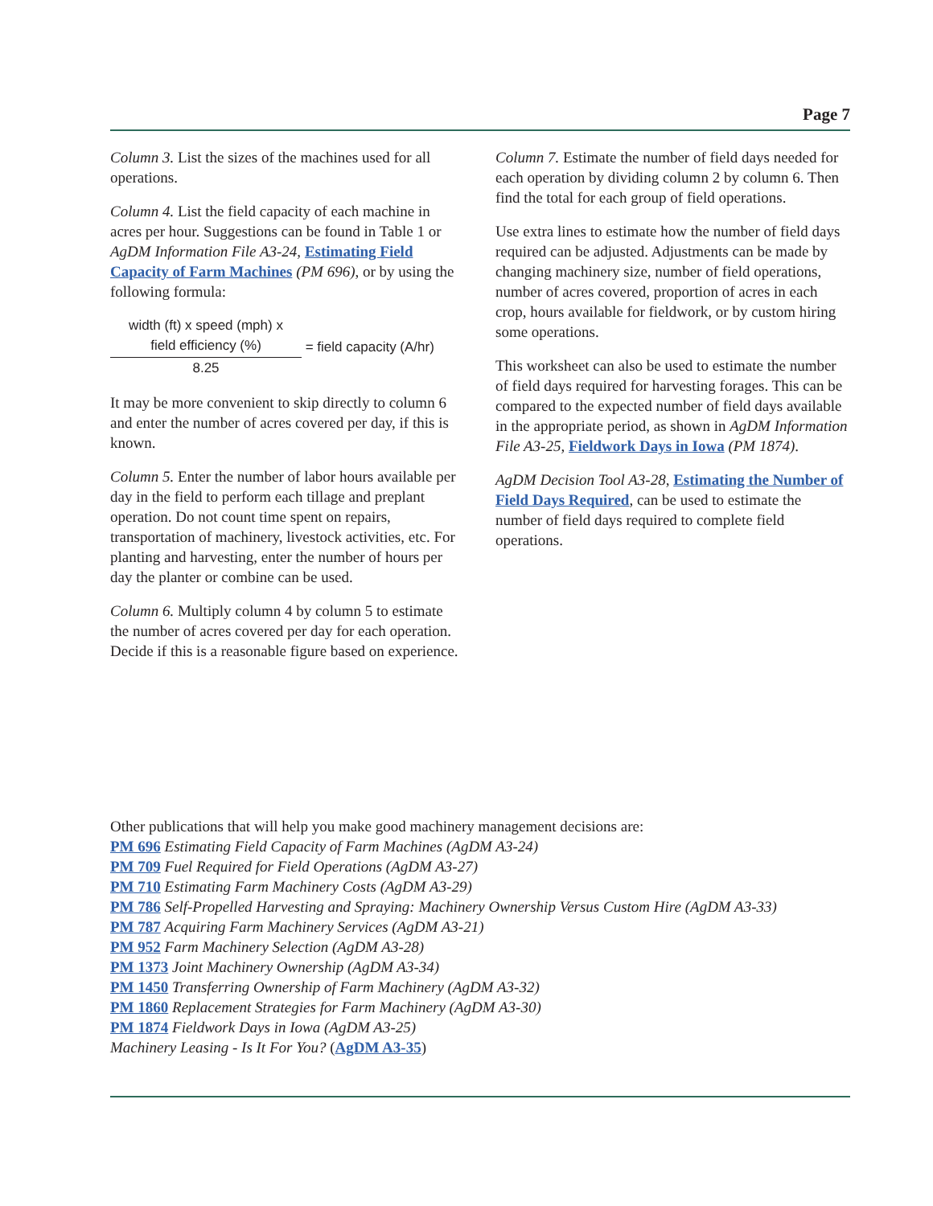Page 7
Column 3. List the sizes of the machines used for all operations.
Column 4. List the field capacity of each machine in acres per hour. Suggestions can be found in Table 1 or AgDM Information File A3-24, Estimating Field Capacity of Farm Machines (PM 696), or by using the following formula:
width (ft) x speed (mph) x
field efficiency (%)
8.25
= field capacity (A/hr)
It may be more convenient to skip directly to column 6 and enter the number of acres covered per day, if this is known.
Column 5. Enter the number of labor hours available per day in the field to perform each tillage and preplant operation. Do not count time spent on repairs, transportation of machinery, livestock activities, etc. For planting and harvesting, enter the number of hours per day the planter or combine can be used.
Column 6. Multiply column 4 by column 5 to estimate the number of acres covered per day for each operation. Decide if this is a reasonable figure based on experience.
Column 7. Estimate the number of field days needed for each operation by dividing column 2 by column 6. Then find the total for each group of field operations.
Use extra lines to estimate how the number of field days required can be adjusted. Adjustments can be made by changing machinery size, number of field operations, number of acres covered, proportion of acres in each crop, hours available for fieldwork, or by custom hiring some operations.
This worksheet can also be used to estimate the number of field days required for harvesting forages. This can be compared to the expected number of field days available in the appropriate period, as shown in AgDM Information File A3-25, Fieldwork Days in Iowa (PM 1874).
AgDM Decision Tool A3-28, Estimating the Number of Field Days Required, can be used to estimate the number of field days required to complete field operations.
Other publications that will help you make good machinery management decisions are:
PM 696 Estimating Field Capacity of Farm Machines (AgDM A3-24)
PM 709 Fuel Required for Field Operations (AgDM A3-27)
PM 710 Estimating Farm Machinery Costs (AgDM A3-29)
PM 786 Self-Propelled Harvesting and Spraying: Machinery Ownership Versus Custom Hire (AgDM A3-33)
PM 787 Acquiring Farm Machinery Services (AgDM A3-21)
PM 952 Farm Machinery Selection (AgDM A3-28)
PM 1373 Joint Machinery Ownership (AgDM A3-34)
PM 1450 Transferring Ownership of Farm Machinery (AgDM A3-32)
PM 1860 Replacement Strategies for Farm Machinery (AgDM A3-30)
PM 1874 Fieldwork Days in Iowa (AgDM A3-25)
Machinery Leasing - Is It For You? (AgDM A3-35)